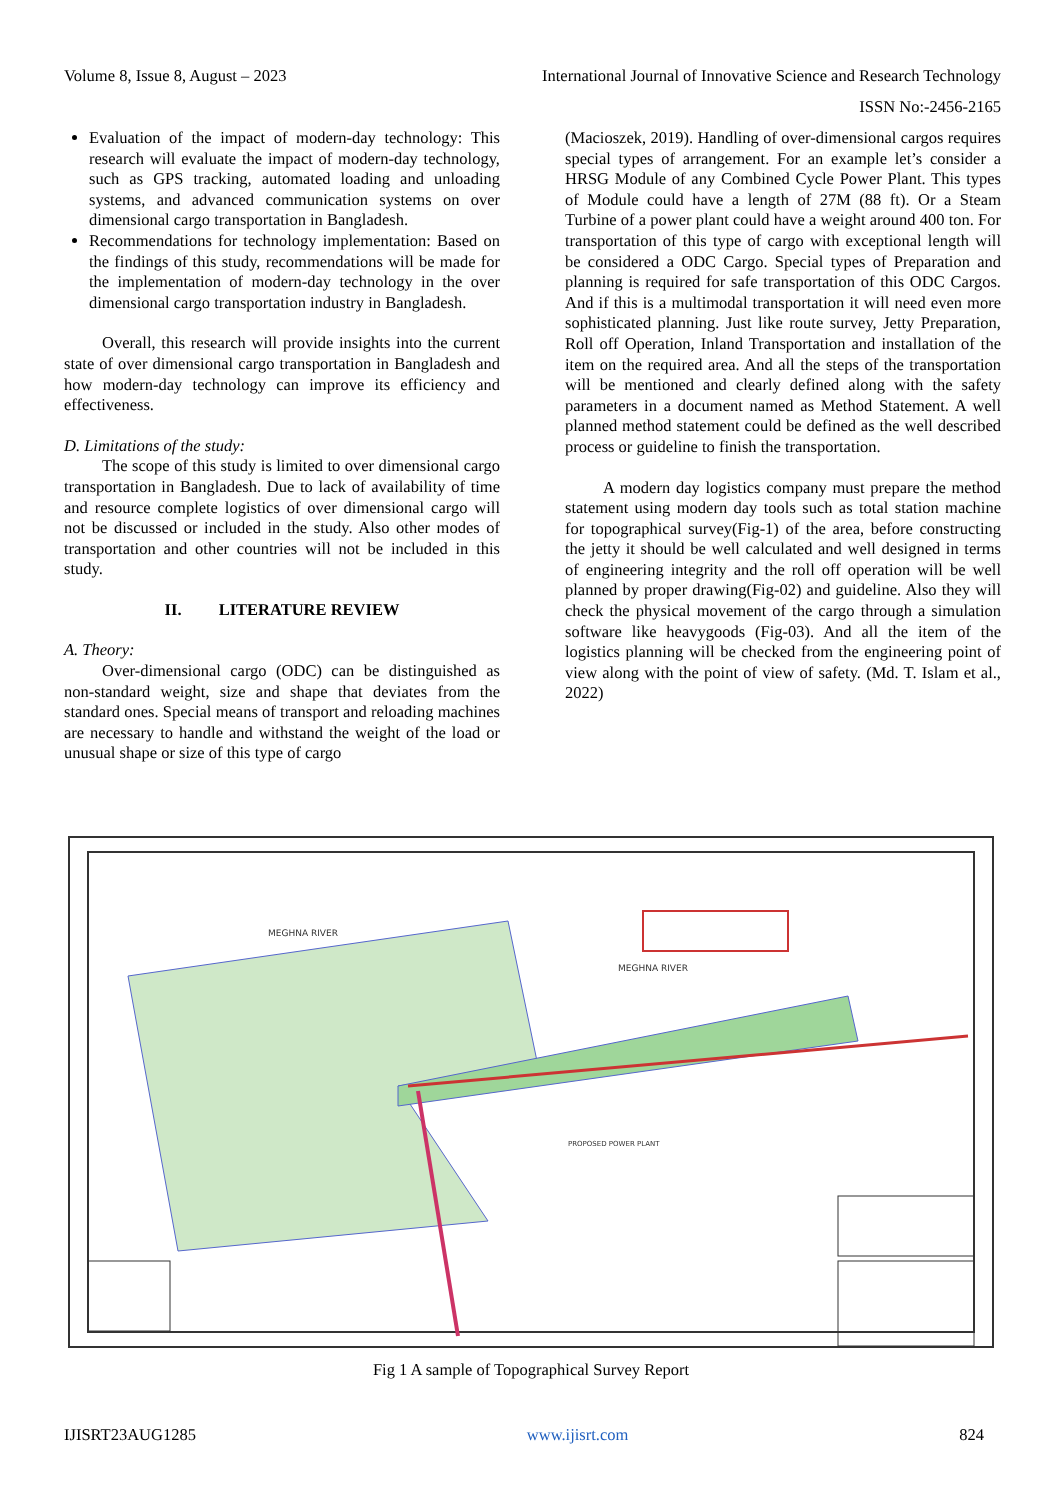Volume 8, Issue 8, August – 2023 International Journal of Innovative Science and Research Technology
ISSN No:-2456-2165
Evaluation of the impact of modern-day technology: This research will evaluate the impact of modern-day technology, such as GPS tracking, automated loading and unloading systems, and advanced communication systems on over dimensional cargo transportation in Bangladesh.
Recommendations for technology implementation: Based on the findings of this study, recommendations will be made for the implementation of modern-day technology in the over dimensional cargo transportation industry in Bangladesh.
Overall, this research will provide insights into the current state of over dimensional cargo transportation in Bangladesh and how modern-day technology can improve its efficiency and effectiveness.
D. Limitations of the study:
The scope of this study is limited to over dimensional cargo transportation in Bangladesh. Due to lack of availability of time and resource complete logistics of over dimensional cargo will not be discussed or included in the study. Also other modes of transportation and other countries will not be included in this study.
II. LITERATURE REVIEW
A. Theory:
Over-dimensional cargo (ODC) can be distinguished as non-standard weight, size and shape that deviates from the standard ones. Special means of transport and reloading machines are necessary to handle and withstand the weight of the load or unusual shape or size of this type of cargo
(Macioszek, 2019). Handling of over-dimensional cargos requires special types of arrangement. For an example let’s consider a HRSG Module of any Combined Cycle Power Plant. This types of Module could have a length of 27M (88 ft). Or a Steam Turbine of a power plant could have a weight around 400 ton. For transportation of this type of cargo with exceptional length will be considered a ODC Cargo. Special types of Preparation and planning is required for safe transportation of this ODC Cargos. And if this is a multimodal transportation it will need even more sophisticated planning. Just like route survey, Jetty Preparation, Roll off Operation, Inland Transportation and installation of the item on the required area. And all the steps of the transportation will be mentioned and clearly defined along with the safety parameters in a document named as Method Statement. A well planned method statement could be defined as the well described process or guideline to finish the transportation.
A modern day logistics company must prepare the method statement using modern day tools such as total station machine for topographical survey(Fig-1) of the area, before constructing the jetty it should be well calculated and well designed in terms of engineering integrity and the roll off operation will be well planned by proper drawing(Fig-02) and guideline. Also they will check the physical movement of the cargo through a simulation software like heavygoods (Fig-03). And all the item of the logistics planning will be checked from the engineering point of view along with the point of view of safety. (Md. T. Islam et al., 2022)
MEGHNA RIVER
MEGHNA RIVER
PROPOSED POWER PLANT
Fig 1 A sample of Topographical Survey Report
IJISRT23AUG1285 www.ijisrt.com 824